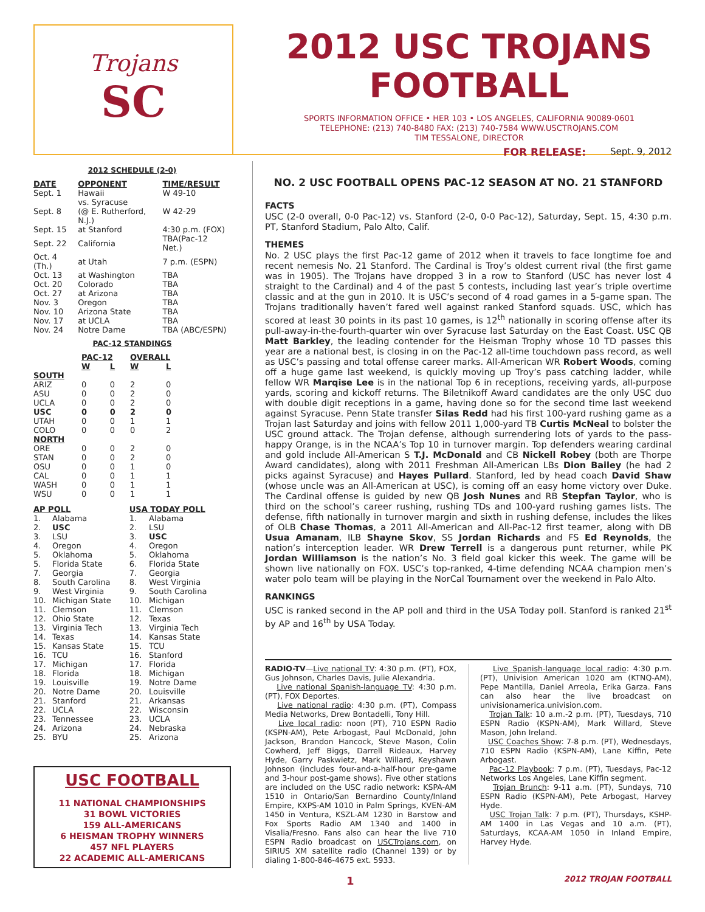Trojans
SC
2012 USC TROJANS
FOOTBALL
SPORTS INFORMATION OFFICE • HER 103 • LOS ANGELES, CALIFORNIA 90089-0601
TELEPHONE: (213) 740-8480 FAX: (213) 740-7584 WWW.USCTROJANS.COM
TIM TESSALONE, DIRECTOR
2012 SCHEDULE (2-0)
| DATE | OPPONENT | TIME/RESULT |
| --- | --- | --- |
| Sept. 1 | Hawaii | W 49-10 |
| Sept. 8 | vs. Syracuse (@ E. Rutherford, N.J.) | W 42-29 |
| Sept. 15 | at Stanford | 4:30 p.m. (FOX) |
| Sept. 22 | California | TBA(Pac-12 Net.) |
| Oct. 4 (Th.) | at Utah | 7 p.m. (ESPN) |
| Oct. 13 | at Washington | TBA |
| Oct. 20 | Colorado | TBA |
| Oct. 27 | at Arizona | TBA |
| Nov. 3 | Oregon | TBA |
| Nov. 10 | Arizona State | TBA |
| Nov. 17 | at UCLA | TBA |
| Nov. 24 | Notre Dame | TBA (ABC/ESPN) |
PAC-12 STANDINGS
| | PAC-12 | | OVERALL | |
| --- | --- | --- | --- | --- |
| | W | L | W | L |
| SOUTH | | | | |
| ARIZ | 0 | 0 | 2 | 0 |
| ASU | 0 | 0 | 2 | 0 |
| UCLA | 0 | 0 | 2 | 0 |
| USC | 0 | 0 | 2 | 0 |
| UTAH | 0 | 0 | 1 | 1 |
| COLO | 0 | 0 | 0 | 2 |
| NORTH | | | | |
| ORE | 0 | 0 | 2 | 0 |
| STAN | 0 | 0 | 2 | 0 |
| OSU | 0 | 0 | 1 | 0 |
| CAL | 0 | 0 | 1 | 1 |
| WASH | 0 | 0 | 1 | 1 |
| WSU | 0 | 0 | 1 | 1 |
| AP POLL | | USA TODAY POLL | |
| --- | --- | --- | --- |
| 1. | Alabama | 1. | Alabama |
| 2. | USC | 2. | LSU |
| 3. | LSU | 3. | USC |
| 4. | Oregon | 4. | Oregon |
| 5. | Oklahoma | 5. | Oklahoma |
| 5. | Florida State | 6. | Florida State |
| 7. | Georgia | 7. | Georgia |
| 8. | South Carolina | 8. | West Virginia |
| 9. | West Virginia | 9. | South Carolina |
| 10. | Michigan State | 10. | Michigan |
| 11. | Clemson | 11. | Clemson |
| 12. | Ohio State | 12. | Texas |
| 13. | Virginia Tech | 13. | Virginia Tech |
| 14. | Texas | 14. | Kansas State |
| 15. | Kansas State | 15. | TCU |
| 16. | TCU | 16. | Stanford |
| 17. | Michigan | 17. | Florida |
| 18. | Florida | 18. | Michigan |
| 19. | Louisville | 19. | Notre Dame |
| 20. | Notre Dame | 20. | Louisville |
| 21. | Stanford | 21. | Arkansas |
| 22. | UCLA | 22. | Wisconsin |
| 23. | Tennessee | 23. | UCLA |
| 24. | Arizona | 24. | Nebraska |
| 25. | BYU | 25. | Arizona |
USC FOOTBALL
11 NATIONAL CHAMPIONSHIPS
31 BOWL VICTORIES
159 ALL-AMERICANS
6 HEISMAN TROPHY WINNERS
457 NFL PLAYERS
22 ACADEMIC ALL-AMERICANS
FOR RELEASE: Sept. 9, 2012
NO. 2 USC FOOTBALL OPENS PAC-12 SEASON AT NO. 21 STANFORD
FACTS
USC (2-0 overall, 0-0 Pac-12) vs. Stanford (2-0, 0-0 Pac-12), Saturday, Sept. 15, 4:30 p.m. PT, Stanford Stadium, Palo Alto, Calif.
THEMES
No. 2 USC plays the first Pac-12 game of 2012 when it travels to face longtime foe and recent nemesis No. 21 Stanford. The Cardinal is Troy’s oldest current rival (the first game was in 1905). The Trojans have dropped 3 in a row to Stanford (USC has never lost 4 straight to the Cardinal) and 4 of the past 5 contests, including last year’s triple overtime classic and at the gun in 2010. It is USC’s second of 4 road games in a 5-game span. The Trojans traditionally haven’t fared well against ranked Stanford squads. USC, which has scored at least 30 points in its past 10 games, is 12<sup>th</sup> nationally in scoring offense after its pull-away-in-the-fourth-quarter win over Syracuse last Saturday on the East Coast. USC QB Matt Barkley, the leading contender for the Heisman Trophy whose 10 TD passes this year are a national best, is closing in on the Pac-12 all-time touchdown pass record, as well as USC’s passing and total offense career marks. All-American WR Robert Woods, coming off a huge game last weekend, is quickly moving up Troy’s pass catching ladder, while fellow WR Marqise Lee is in the national Top 6 in receptions, receiving yards, all-purpose yards, scoring and kickoff returns. The Biletnikoff Award candidates are the only USC duo with double digit receptions in a game, having done so for the second time last weekend against Syracuse. Penn State transfer Silas Redd had his first 100-yard rushing game as a Trojan last Saturday and joins with fellow 2011 1,000-yard TB Curtis McNeal to bolster the USC ground attack. The Trojan defense, although surrendering lots of yards to the pass-happy Orange, is in the NCAA’s Top 10 in turnover margin. Top defenders wearing cardinal and gold include All-American S T.J. McDonald and CB Nickell Robey (both are Thorpe Award candidates), along with 2011 Freshman All-American LBs Dion Bailey (he had 2 picks against Syracuse) and Hayes Pullard. Stanford, led by head coach David Shaw (whose uncle was an All-American at USC), is coming off an easy home victory over Duke. The Cardinal offense is guided by new QB Josh Nunes and RB Stepfan Taylor, who is third on the school’s career rushing, rushing TDs and 100-yard rushing games lists. The defense, fifth nationally in turnover margin and sixth in rushing defense, includes the likes of OLB Chase Thomas, a 2011 All-American and All-Pac-12 first teamer, along with DB Usua Amanam, ILB Shayne Skov, SS Jordan Richards and FS Ed Reynolds, the nation’s interception leader. WR Drew Terrell is a dangerous punt returner, while PK Jordan Williamson is the nation’s No. 3 field goal kicker this week. The game will be shown live nationally on FOX. USC’s top-ranked, 4-time defending NCAA champion men’s water polo team will be playing in the NorCal Tournament over the weekend in Palo Alto.
RANKINGS
USC is ranked second in the AP poll and third in the USA Today poll. Stanford is ranked 21<sup>st</sup> by AP and 16<sup>th</sup> by USA Today.
RADIO-TV—Live national TV: 4:30 p.m. (PT), FOX, Gus Johnson, Charles Davis, Julie Alexandria.
Live national Spanish-language TV: 4:30 p.m. (PT), FOX Deportes.
Live national radio: 4:30 p.m. (PT), Compass Media Networks, Drew Bontadelli, Tony Hill.
Live local radio: noon (PT), 710 ESPN Radio (KSPN-AM), Pete Arbogast, Paul McDonald, John Jackson, Brandon Hancock, Steve Mason, Colin Cowherd, Jeff Biggs, Darrell Rideaux, Harvey Hyde, Garry Paskwietz, Mark Willard, Keyshawn Johnson (includes four-and-a-half-hour pre-game and 3-hour post-game shows). Five other stations are included on the USC radio network: KSPA-AM 1510 in Ontario/San Bernardino County/Inland Empire, KXPS-AM 1010 in Palm Springs, KVEN-AM 1450 in Ventura, KSZL-AM 1230 in Barstow and Fox Sports Radio AM 1340 and 1400 in Visalia/Fresno. Fans also can hear the live 710 ESPN Radio broadcast on USCTrojans.com, on SIRIUS XM satellite radio (Channel 139) or by dialing 1-800-846-4675 ext. 5933.
Live Spanish-language local radio: 4:30 p.m. (PT), Univision American 1020 am (KTNQ-AM), Pepe Mantilla, Daniel Arreola, Erika Garza. Fans can also hear the live broadcast on univisionamerica.univision.com.
Trojan Talk: 10 a.m.-2 p.m. (PT), Tuesdays, 710 ESPN Radio (KSPN-AM), Mark Willard, Steve Mason, John Ireland.
USC Coaches Show: 7-8 p.m. (PT), Wednesdays, 710 ESPN Radio (KSPN-AM), Lane Kiffin, Pete Arbogast.
Pac-12 Playbook: 7 p.m. (PT), Tuesdays, Pac-12 Networks Los Angeles, Lane Kiffin segment.
Trojan Brunch: 9-11 a.m. (PT), Sundays, 710 ESPN Radio (KSPN-AM), Pete Arbogast, Harvey Hyde.
USC Trojan Talk: 7 p.m. (PT), Thursdays, KSHP-AM 1400 in Las Vegas and 10 a.m. (PT), Saturdays, KCAA-AM 1050 in Inland Empire, Harvey Hyde.
1 2012 TROJAN FOOTBALL